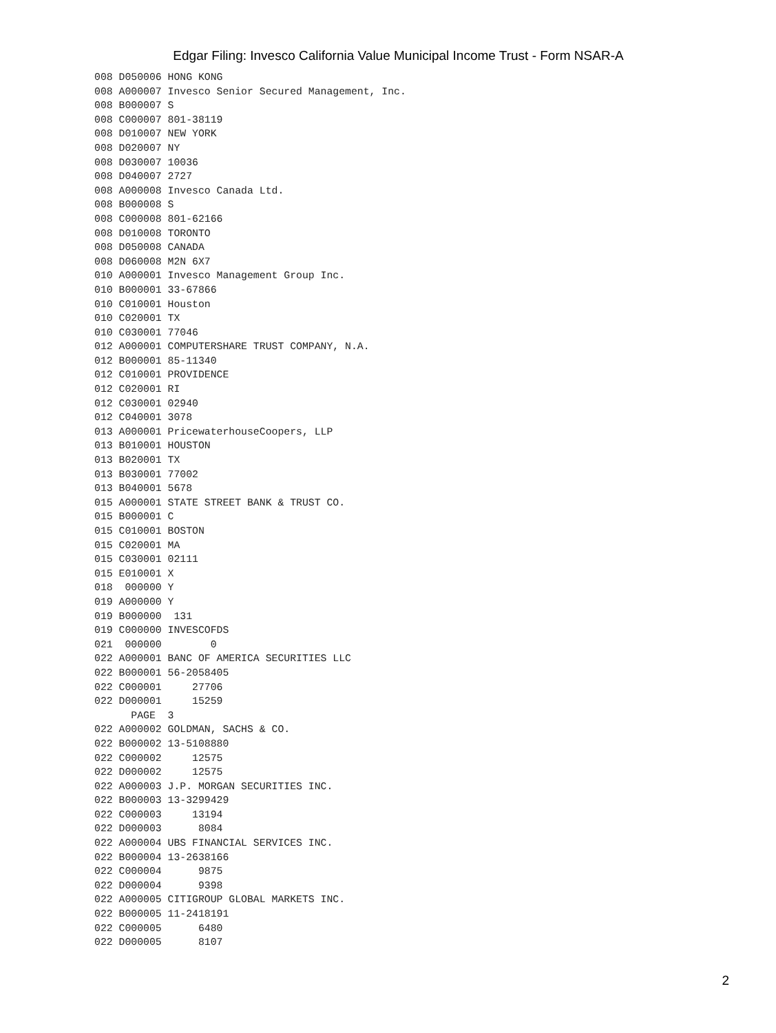Edgar Filing: Invesco California Value Municipal Income Trust - Form NSAR-A
008 D050006 HONG KONG
008 A000007 Invesco Senior Secured Management, Inc.
008 B000007 S
008 C000007 801-38119
008 D010007 NEW YORK
008 D020007 NY
008 D030007 10036
008 D040007 2727
008 A000008 Invesco Canada Ltd.
008 B000008 S
008 C000008 801-62166
008 D010008 TORONTO
008 D050008 CANADA
008 D060008 M2N 6X7
010 A000001 Invesco Management Group Inc.
010 B000001 33-67866
010 C010001 Houston
010 C020001 TX
010 C030001 77046
012 A000001 COMPUTERSHARE TRUST COMPANY, N.A.
012 B000001 85-11340
012 C010001 PROVIDENCE
012 C020001 RI
012 C030001 02940
012 C040001 3078
013 A000001 PricewaterhouseCoopers, LLP
013 B010001 HOUSTON
013 B020001 TX
013 B030001 77002
013 B040001 5678
015 A000001 STATE STREET BANK & TRUST CO.
015 B000001 C
015 C010001 BOSTON
015 C020001 MA
015 C030001 02111
015 E010001 X
018  000000 Y
019 A000000 Y
019 B000000  131
019 C000000 INVESCOFDS
021  000000        0
022 A000001 BANC OF AMERICA SECURITIES LLC
022 B000001 56-2058405
022 C000001     27706
022 D000001     15259
      PAGE  3
022 A000002 GOLDMAN, SACHS & CO.
022 B000002 13-5108880
022 C000002     12575
022 D000002     12575
022 A000003 J.P. MORGAN SECURITIES INC.
022 B000003 13-3299429
022 C000003     13194
022 D000003      8084
022 A000004 UBS FINANCIAL SERVICES INC.
022 B000004 13-2638166
022 C000004      9875
022 D000004      9398
022 A000005 CITIGROUP GLOBAL MARKETS INC.
022 B000005 11-2418191
022 C000005      6480
022 D000005      8107
2